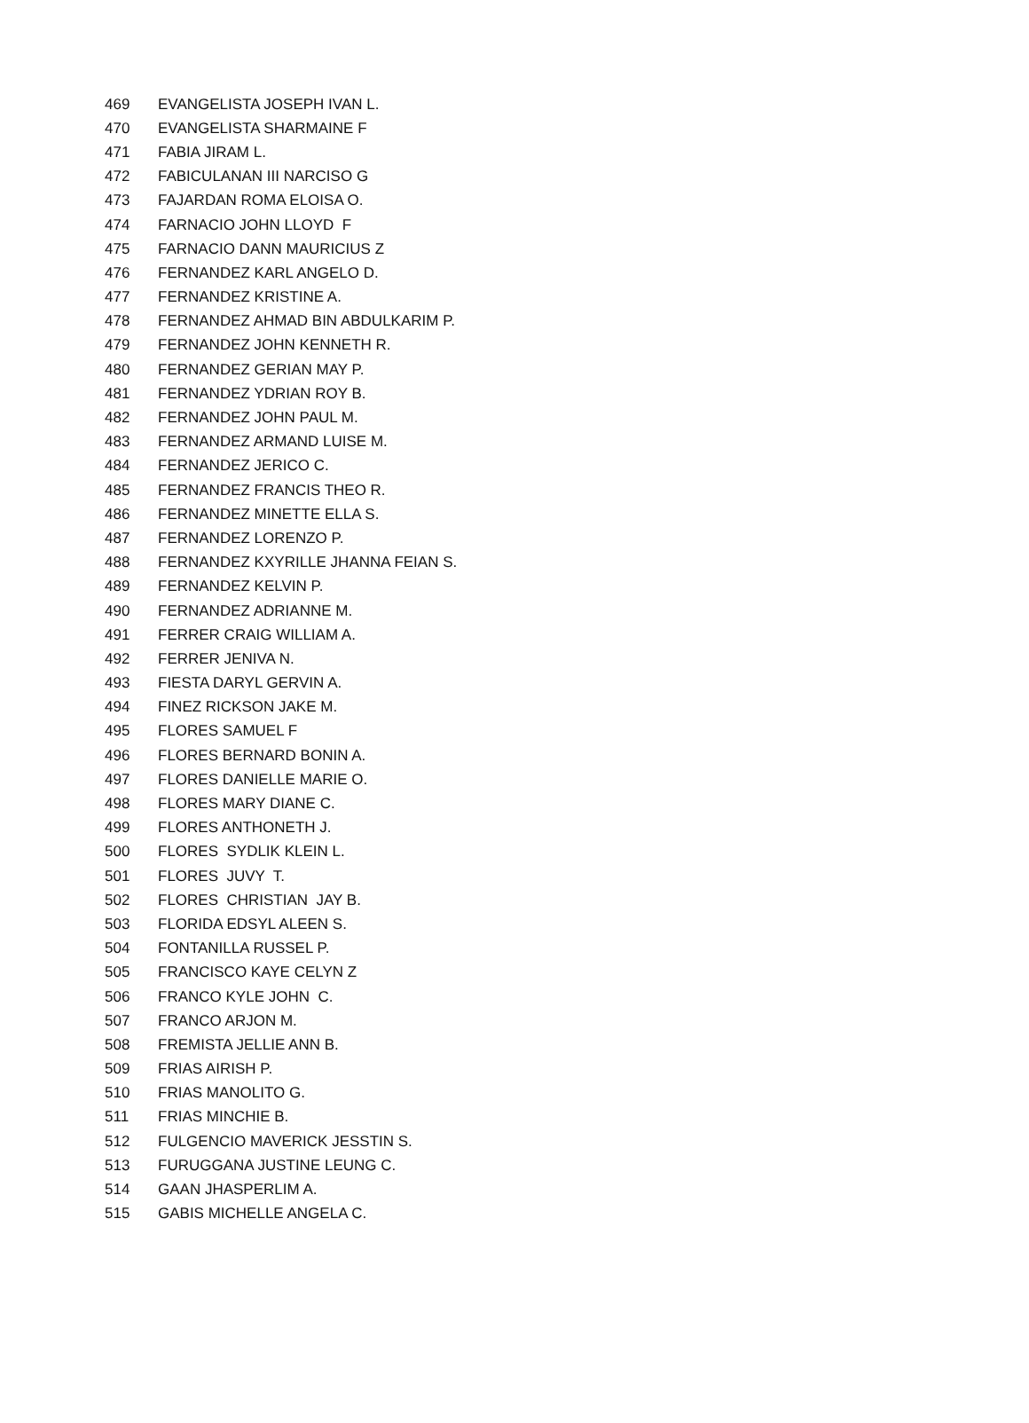| 469 | EVANGELISTA JOSEPH IVAN L. |
| 470 | EVANGELISTA SHARMAINE F |
| 471 | FABIA JIRAM L. |
| 472 | FABICULANAN III NARCISO G |
| 473 | FAJARDAN ROMA ELOISA O. |
| 474 | FARNACIO JOHN LLOYD F |
| 475 | FARNACIO DANN MAURICIUS Z |
| 476 | FERNANDEZ KARL ANGELO D. |
| 477 | FERNANDEZ KRISTINE A. |
| 478 | FERNANDEZ AHMAD BIN ABDULKARIM P. |
| 479 | FERNANDEZ JOHN KENNETH R. |
| 480 | FERNANDEZ GERIAN MAY P. |
| 481 | FERNANDEZ YDRIAN ROY B. |
| 482 | FERNANDEZ JOHN PAUL M. |
| 483 | FERNANDEZ ARMAND LUISE M. |
| 484 | FERNANDEZ JERICO C. |
| 485 | FERNANDEZ FRANCIS THEO R. |
| 486 | FERNANDEZ MINETTE ELLA S. |
| 487 | FERNANDEZ LORENZO P. |
| 488 | FERNANDEZ KXYRILLE JHANNA FEIAN S. |
| 489 | FERNANDEZ KELVIN P. |
| 490 | FERNANDEZ ADRIANNE M. |
| 491 | FERRER CRAIG WILLIAM A. |
| 492 | FERRER JENIVA N. |
| 493 | FIESTA DARYL GERVIN A. |
| 494 | FINEZ RICKSON JAKE M. |
| 495 | FLORES SAMUEL F |
| 496 | FLORES BERNARD BONIN A. |
| 497 | FLORES DANIELLE MARIE O. |
| 498 | FLORES MARY DIANE C. |
| 499 | FLORES ANTHONETH J. |
| 500 | FLORES SYDLIK KLEIN L. |
| 501 | FLORES JUVY T. |
| 502 | FLORES CHRISTIAN JAY B. |
| 503 | FLORIDA EDSYL ALEEN S. |
| 504 | FONTANILLA RUSSEL P. |
| 505 | FRANCISCO KAYE CELYN Z |
| 506 | FRANCO KYLE JOHN C. |
| 507 | FRANCO ARJON M. |
| 508 | FREMISTA JELLIE ANN B. |
| 509 | FRIAS AIRISH P. |
| 510 | FRIAS MANOLITO G. |
| 511 | FRIAS MINCHIE B. |
| 512 | FULGENCIO MAVERICK JESSTIN S. |
| 513 | FURUGGANA JUSTINE LEUNG C. |
| 514 | GAAN JHASPERLIM A. |
| 515 | GABIS MICHELLE ANGELA C. |